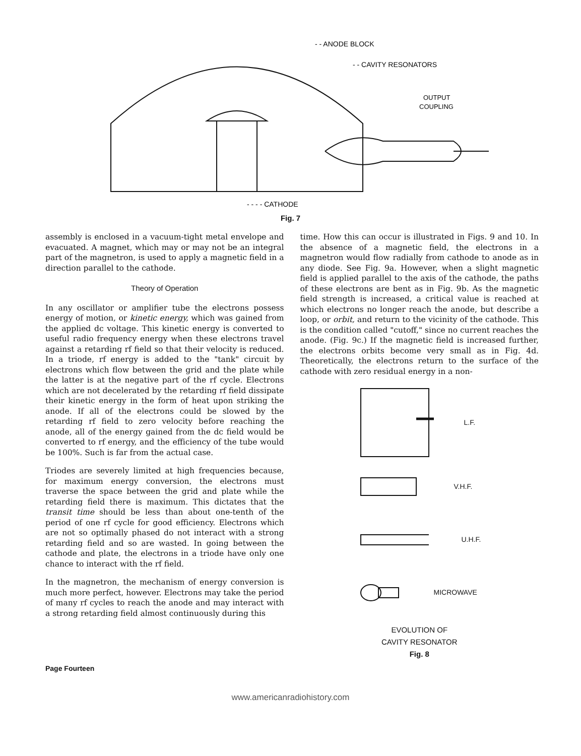- - ANODE BLOCK
- - CAVITY RESONATORS
OUTPUT
COUPLING
- - - - CATHODE
Fig. 7
assembly is enclosed in a vacuum-tight metal envelope and evacuated. A magnet, which may or may not be an integral part of the magnetron, is used to apply a magnetic field in a direction parallel to the cathode.
Theory of Operation
In any oscillator or amplifier tube the electrons possess energy of motion, or kinetic energy, which was gained from the applied dc voltage. This kinetic energy is converted to useful radio frequency energy when these electrons travel against a retarding rf field so that their velocity is reduced. In a triode, rf energy is added to the "tank" circuit by electrons which flow between the grid and the plate while the latter is at the negative part of the rf cycle. Electrons which are not decelerated by the retarding rf field dissipate their kinetic energy in the form of heat upon striking the anode. If all of the electrons could be slowed by the retarding rf field to zero velocity before reaching the anode, all of the energy gained from the dc field would be converted to rf energy, and the efficiency of the tube would be 100%. Such is far from the actual case.
Triodes are severely limited at high frequencies because, for maximum energy conversion, the electrons must traverse the space between the grid and plate while the retarding field there is maximum. This dictates that the transit time should be less than about one-tenth of the period of one rf cycle for good efficiency. Electrons which are not so optimally phased do not interact with a strong retarding field and so are wasted. In going between the cathode and plate, the electrons in a triode have only one chance to interact with the rf field.
In the magnetron, the mechanism of energy conversion is much more perfect, however. Electrons may take the period of many rf cycles to reach the anode and may interact with a strong retarding field almost continuously during this
time. How this can occur is illustrated in Figs. 9 and 10. In the absence of a magnetic field, the electrons in a magnetron would flow radially from cathode to anode as in any diode. See Fig. 9a. However, when a slight magnetic field is applied parallel to the axis of the cathode, the paths of these electrons are bent as in Fig. 9b. As the magnetic field strength is increased, a critical value is reached at which electrons no longer reach the anode, but describe a loop, or orbit, and return to the vicinity of the cathode. This is the condition called "cutoff," since no current reaches the anode. (Fig. 9c.) If the magnetic field is increased further, the electrons orbits become very small as in Fig. 4d. Theoretically, the electrons return to the surface of the cathode with zero residual energy in a non-
L.F.
V.H.F.
U.H.F.
MICROWAVE
EVOLUTION OF
CAVITY RESONATOR
Fig. 8
Page Fourteen
www.americanradiohistory.com